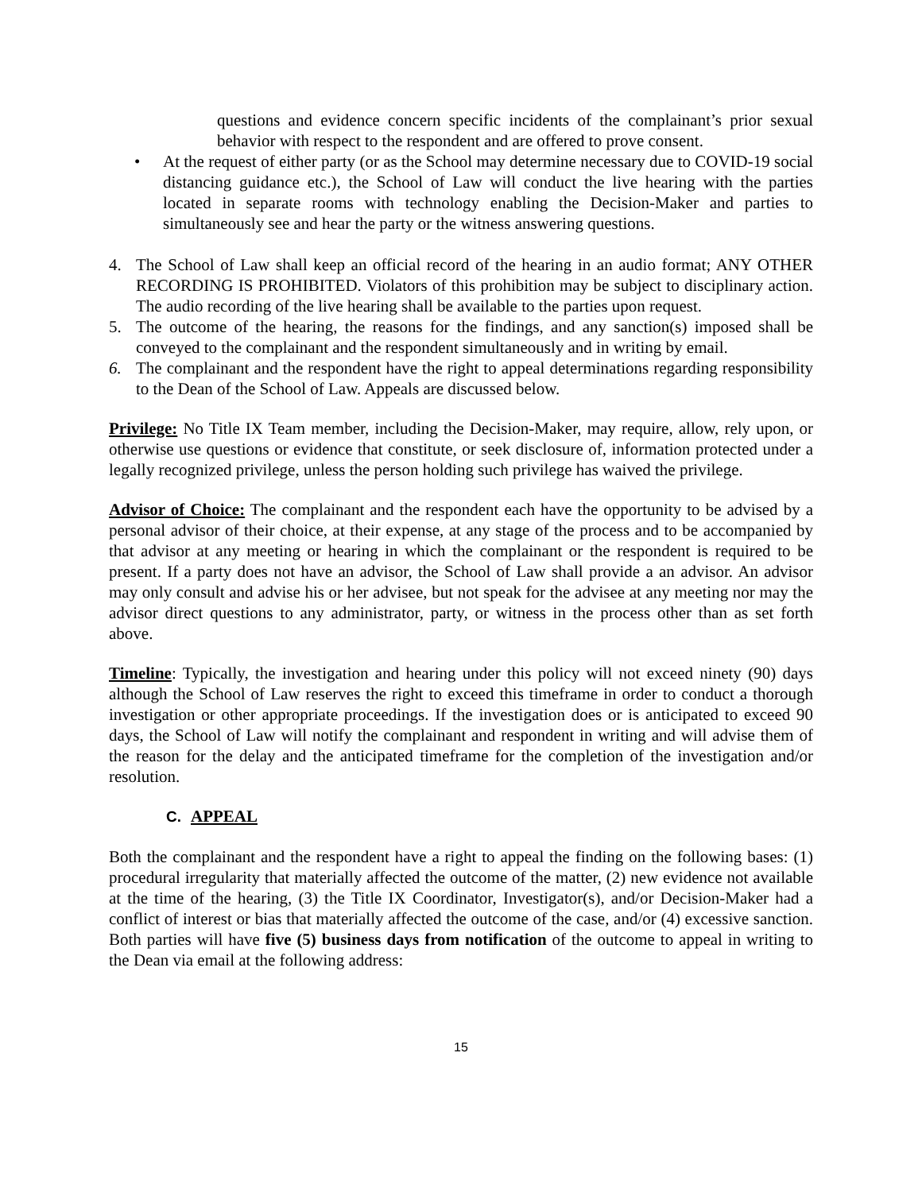questions and evidence concern specific incidents of the complainant’s prior sexual behavior with respect to the respondent and are offered to prove consent.
• At the request of either party (or as the School may determine necessary due to COVID-19 social distancing guidance etc.), the School of Law will conduct the live hearing with the parties located in separate rooms with technology enabling the Decision-Maker and parties to simultaneously see and hear the party or the witness answering questions.
4. The School of Law shall keep an official record of the hearing in an audio format; ANY OTHER RECORDING IS PROHIBITED. Violators of this prohibition may be subject to disciplinary action. The audio recording of the live hearing shall be available to the parties upon request.
5. The outcome of the hearing, the reasons for the findings, and any sanction(s) imposed shall be conveyed to the complainant and the respondent simultaneously and in writing by email.
6. The complainant and the respondent have the right to appeal determinations regarding responsibility to the Dean of the School of Law. Appeals are discussed below.
Privilege: No Title IX Team member, including the Decision-Maker, may require, allow, rely upon, or otherwise use questions or evidence that constitute, or seek disclosure of, information protected under a legally recognized privilege, unless the person holding such privilege has waived the privilege.
Advisor of Choice: The complainant and the respondent each have the opportunity to be advised by a personal advisor of their choice, at their expense, at any stage of the process and to be accompanied by that advisor at any meeting or hearing in which the complainant or the respondent is required to be present. If a party does not have an advisor, the School of Law shall provide a an advisor. An advisor may only consult and advise his or her advisee, but not speak for the advisee at any meeting nor may the advisor direct questions to any administrator, party, or witness in the process other than as set forth above.
Timeline: Typically, the investigation and hearing under this policy will not exceed ninety (90) days although the School of Law reserves the right to exceed this timeframe in order to conduct a thorough investigation or other appropriate proceedings. If the investigation does or is anticipated to exceed 90 days, the School of Law will notify the complainant and respondent in writing and will advise them of the reason for the delay and the anticipated timeframe for the completion of the investigation and/or resolution.
C. APPEAL
Both the complainant and the respondent have a right to appeal the finding on the following bases: (1) procedural irregularity that materially affected the outcome of the matter, (2) new evidence not available at the time of the hearing, (3) the Title IX Coordinator, Investigator(s), and/or Decision-Maker had a conflict of interest or bias that materially affected the outcome of the case, and/or (4) excessive sanction. Both parties will have five (5) business days from notification of the outcome to appeal in writing to the Dean via email at the following address:
15